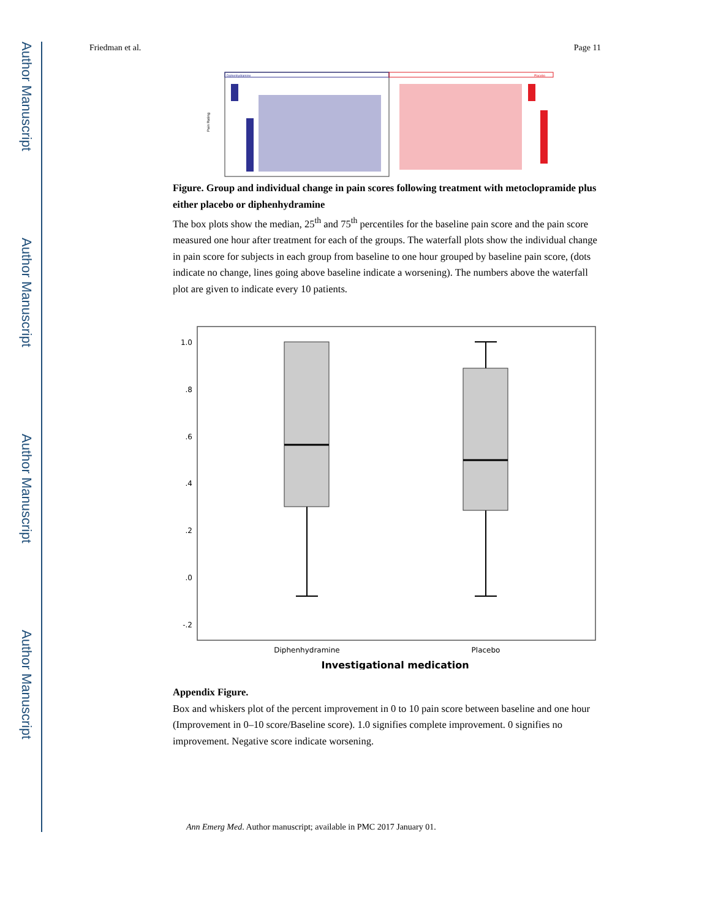Author Manuscript
Author Manuscript
Author Manuscript
Author Manuscript
Friedman et al. Page 11
Diphenhydramine
Placebo
Pain Rating
Figure. Group and individual change in pain scores following treatment with metoclopramide plus either placebo or diphenhydramine
The box plots show the median, 25<sup>th</sup> and 75<sup>th</sup> percentiles for the baseline pain score and the pain score measured one hour after treatment for each of the groups. The waterfall plots show the individual change in pain score for subjects in each group from baseline to one hour grouped by baseline pain score, (dots indicate no change, lines going above baseline indicate a worsening). The numbers above the waterfall plot are given to indicate every 10 patients.
1.0
.8
.6
.4
.2
.0
-.2
Diphenhydramine
Placebo
Investigational medication
Appendix Figure.
Box and whiskers plot of the percent improvement in 0 to 10 pain score between baseline and one hour (Improvement in 0–10 score/Baseline score). 1.0 signifies complete improvement. 0 signifies no improvement. Negative score indicate worsening.
Ann Emerg Med. Author manuscript; available in PMC 2017 January 01.